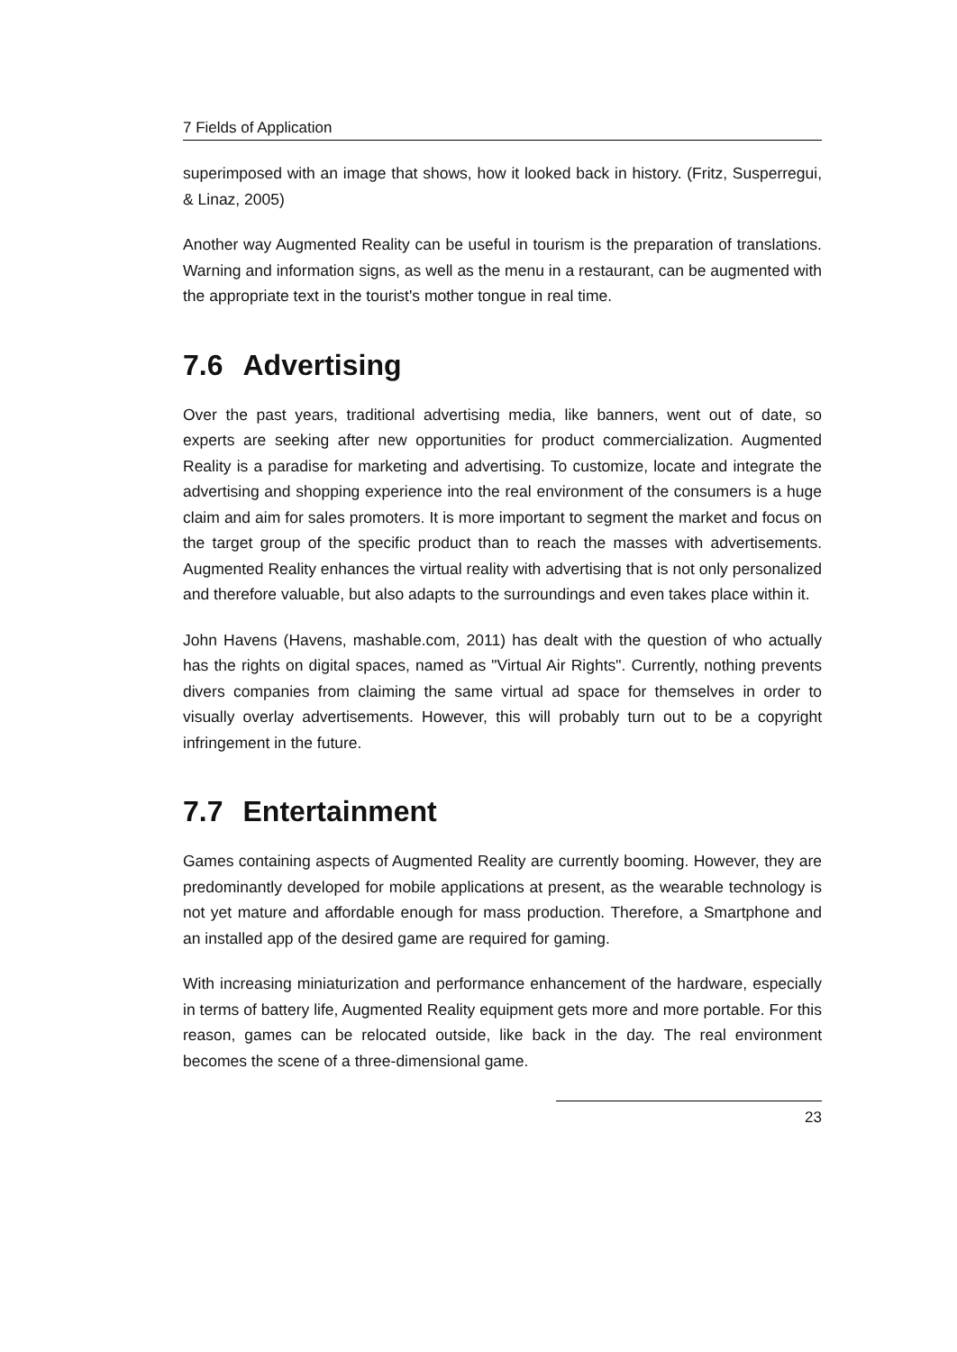7 Fields of Application
superimposed with an image that shows, how it looked back in history. (Fritz, Susperregui, & Linaz, 2005)
Another way Augmented Reality can be useful in tourism is the preparation of translations. Warning and information signs, as well as the menu in a restaurant, can be augmented with the appropriate text in the tourist's mother tongue in real time.
7.6 Advertising
Over the past years, traditional advertising media, like banners, went out of date, so experts are seeking after new opportunities for product commercialization. Augmented Reality is a paradise for marketing and advertising. To customize, locate and integrate the advertising and shopping experience into the real environment of the consumers is a huge claim and aim for sales promoters. It is more important to segment the market and focus on the target group of the specific product than to reach the masses with advertisements. Augmented Reality enhances the virtual reality with advertising that is not only personalized and therefore valuable, but also adapts to the surroundings and even takes place within it.
John Havens (Havens, mashable.com, 2011) has dealt with the question of who actually has the rights on digital spaces, named as "Virtual Air Rights". Currently, nothing prevents divers companies from claiming the same virtual ad space for themselves in order to visually overlay advertisements. However, this will probably turn out to be a copyright infringement in the future.
7.7 Entertainment
Games containing aspects of Augmented Reality are currently booming. However, they are predominantly developed for mobile applications at present, as the wearable technology is not yet mature and affordable enough for mass production. Therefore, a Smartphone and an installed app of the desired game are required for gaming.
With increasing miniaturization and performance enhancement of the hardware, especially in terms of battery life, Augmented Reality equipment gets more and more portable. For this reason, games can be relocated outside, like back in the day. The real environment becomes the scene of a three-dimensional game.
23